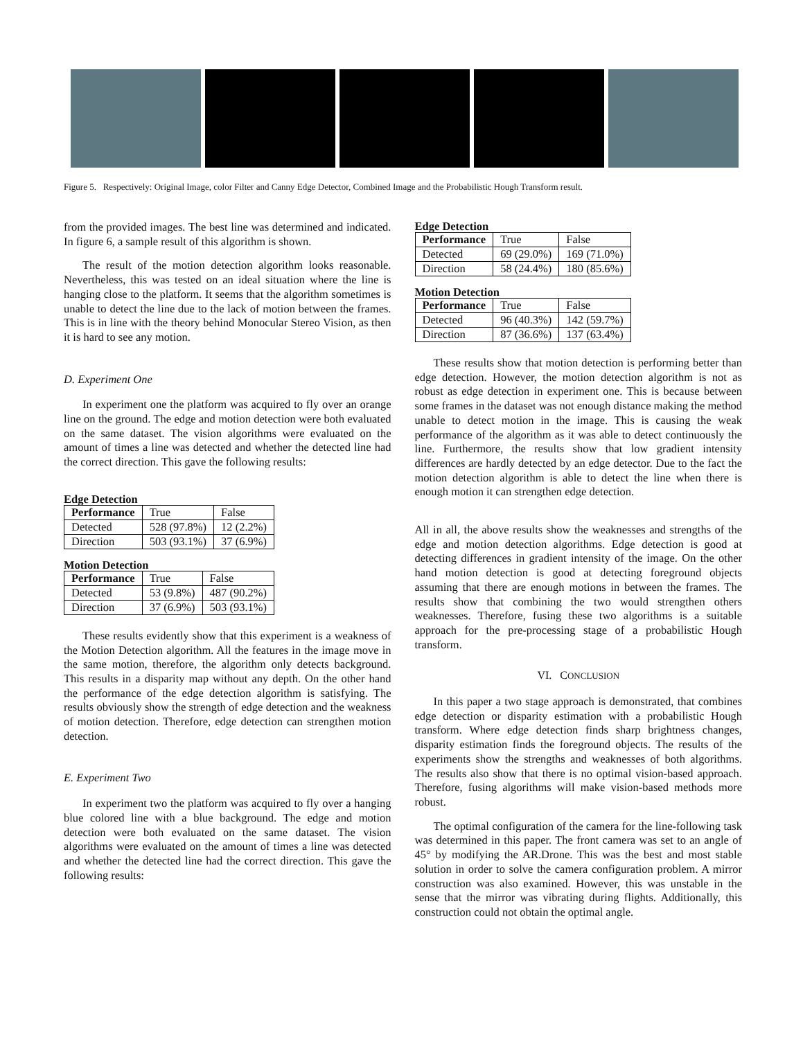Figure 5. Respectively: Original Image, color Filter and Canny Edge Detector, Combined Image and the Probabilistic Hough Transform result.
from the provided images. The best line was determined and indicated. In figure 6, a sample result of this algorithm is shown.
The result of the motion detection algorithm looks reasonable. Nevertheless, this was tested on an ideal situation where the line is hanging close to the platform. It seems that the algorithm sometimes is unable to detect the line due to the lack of motion between the frames. This is in line with the theory behind Monocular Stereo Vision, as then it is hard to see any motion.
D. Experiment One
In experiment one the platform was acquired to fly over an orange line on the ground. The edge and motion detection were both evaluated on the same dataset. The vision algorithms were evaluated on the amount of times a line was detected and whether the detected line had the correct direction. This gave the following results:
Edge Detection
| Performance | True | False |
| Detected | 528 (97.8%) | 12 (2.2%) |
| Direction | 503 (93.1%) | 37 (6.9%) |
Motion Detection
| Performance | True | False |
| Detected | 53 (9.8%) | 487 (90.2%) |
| Direction | 37 (6.9%) | 503 (93.1%) |
These results evidently show that this experiment is a weakness of the Motion Detection algorithm. All the features in the image move in the same motion, therefore, the algorithm only detects background. This results in a disparity map without any depth. On the other hand the performance of the edge detection algorithm is satisfying. The results obviously show the strength of edge detection and the weakness of motion detection. Therefore, edge detection can strengthen motion detection.
E. Experiment Two
In experiment two the platform was acquired to fly over a hanging blue colored line with a blue background. The edge and motion detection were both evaluated on the same dataset. The vision algorithms were evaluated on the amount of times a line was detected and whether the detected line had the correct direction. This gave the following results:
Edge Detection
| Performance | True | False |
| Detected | 69 (29.0%) | 169 (71.0%) |
| Direction | 58 (24.4%) | 180 (85.6%) |
Motion Detection
| Performance | True | False |
| Detected | 96 (40.3%) | 142 (59.7%) |
| Direction | 87 (36.6%) | 137 (63.4%) |
These results show that motion detection is performing better than edge detection. However, the motion detection algorithm is not as robust as edge detection in experiment one. This is because between some frames in the dataset was not enough distance making the method unable to detect motion in the image. This is causing the weak performance of the algorithm as it was able to detect continuously the line. Furthermore, the results show that low gradient intensity differences are hardly detected by an edge detector. Due to the fact the motion detection algorithm is able to detect the line when there is enough motion it can strengthen edge detection.
All in all, the above results show the weaknesses and strengths of the edge and motion detection algorithms. Edge detection is good at detecting differences in gradient intensity of the image. On the other hand motion detection is good at detecting foreground objects assuming that there are enough motions in between the frames. The results show that combining the two would strengthen others weaknesses. Therefore, fusing these two algorithms is a suitable approach for the pre-processing stage of a probabilistic Hough transform.
VI. CONCLUSION
In this paper a two stage approach is demonstrated, that combines edge detection or disparity estimation with a probabilistic Hough transform. Where edge detection finds sharp brightness changes, disparity estimation finds the foreground objects. The results of the experiments show the strengths and weaknesses of both algorithms. The results also show that there is no optimal vision-based approach. Therefore, fusing algorithms will make vision-based methods more robust.
The optimal configuration of the camera for the line-following task was determined in this paper. The front camera was set to an angle of 45° by modifying the AR.Drone. This was the best and most stable solution in order to solve the camera configuration problem. A mirror construction was also examined. However, this was unstable in the sense that the mirror was vibrating during flights. Additionally, this construction could not obtain the optimal angle.